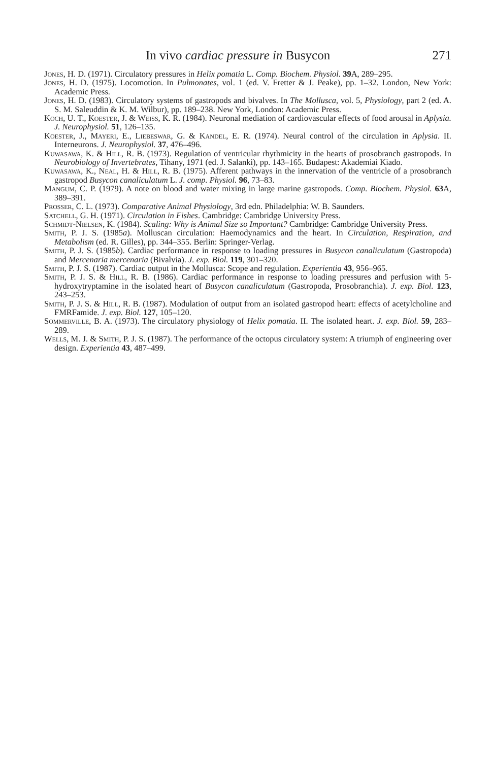In vivo cardiac pressure in Busycon 271
Jones, H. D. (1971). Circulatory pressures in Helix pomatia L. Comp. Biochem. Physiol. 39 A, 289–295.
Jones, H. D. (1975). Locomotion. In Pulmonates, vol. 1 (ed. V. Fretter & J. Peake), pp. 1–32. London, New York: Academic Press.
Jones, H. D. (1983). Circulatory systems of gastropods and bivalves. In The Mollusca, vol. 5, Physiology, part 2 (ed. A. S. M. Saleuddin & K. M. Wilbur), pp. 189–238. New York, London: Academic Press.
Koch, U. T., Koester, J. & Weiss, K. R. (1984). Neuronal mediation of cardiovascular effects of food arousal in Aplysia. J. Neurophysiol. 51, 126–135.
Koester, J., Mayeri, E., Liebeswar, G. & Kandel, E. R. (1974). Neural control of the circulation in Aplysia. II. Interneurons. J. Neurophysiol. 37, 476–496.
Kuwasawa, K. & Hill, R. B. (1973). Regulation of ventricular rhythmicity in the hearts of prosobranch gastropods. In Neurobiology of Invertebrates, Tihany, 1971 (ed. J. Salanki), pp. 143–165. Budapest: Akademiai Kiado.
Kuwasawa, K., Neal, H. & Hill, R. B. (1975). Afferent pathways in the innervation of the ventricle of a prosobranch gastropod Busycon canaliculatum L. J. comp. Physiol. 96, 73–83.
Mangum, C. P. (1979). A note on blood and water mixing in large marine gastropods. Comp. Biochem. Physiol. 63 A, 389–391.
Prosser, C. L. (1973). Comparative Animal Physiology, 3rd edn. Philadelphia: W. B. Saunders.
Satchell, G. H. (1971). Circulation in Fishes. Cambridge: Cambridge University Press.
Schmidt-Nielsen, K. (1984). Scaling: Why is Animal Size so Important? Cambridge: Cambridge University Press.
Smith, P. J. S. (1985a). Molluscan circulation: Haemodynamics and the heart. In Circulation, Respiration, and Metabolism (ed. R. Gilles), pp. 344–355. Berlin: Springer-Verlag.
Smith, P. J. S. (1985b). Cardiac performance in response to loading pressures in Busycon canaliculatum (Gastropoda) and Mercenaria mercenaria (Bivalvia). J. exp. Biol. 119, 301–320.
Smith, P. J. S. (1987). Cardiac output in the Mollusca: Scope and regulation. Experientia 43, 956–965.
Smith, P. J. S. & Hill, R. B. (1986). Cardiac performance in response to loading pressures and perfusion with 5-hydroxytryptamine in the isolated heart of Busycon canaliculatum (Gastropoda, Prosobranchia). J. exp. Biol. 123, 243–253.
Smith, P. J. S. & Hill, R. B. (1987). Modulation of output from an isolated gastropod heart: effects of acetylcholine and FMRFamide. J. exp. Biol. 127, 105–120.
Sommerville, B. A. (1973). The circulatory physiology of Helix pomatia. II. The isolated heart. J. exp. Biol. 59, 283–289.
Wells, M. J. & Smith, P. J. S. (1987). The performance of the octopus circulatory system: A triumph of engineering over design. Experientia 43, 487–499.